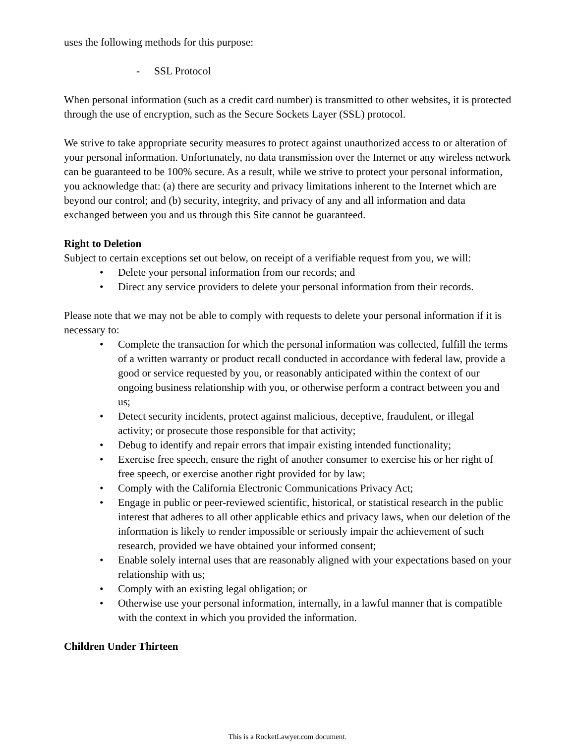uses the following methods for this purpose:
- SSL Protocol
When personal information (such as a credit card number) is transmitted to other websites, it is protected through the use of encryption, such as the Secure Sockets Layer (SSL) protocol.
We strive to take appropriate security measures to protect against unauthorized access to or alteration of your personal information. Unfortunately, no data transmission over the Internet or any wireless network can be guaranteed to be 100% secure. As a result, while we strive to protect your personal information, you acknowledge that: (a) there are security and privacy limitations inherent to the Internet which are beyond our control; and (b) security, integrity, and privacy of any and all information and data exchanged between you and us through this Site cannot be guaranteed.
Right to Deletion
Subject to certain exceptions set out below, on receipt of a verifiable request from you, we will:
• Delete your personal information from our records; and
• Direct any service providers to delete your personal information from their records.
Please note that we may not be able to comply with requests to delete your personal information if it is necessary to:
• Complete the transaction for which the personal information was collected, fulfill the terms of a written warranty or product recall conducted in accordance with federal law, provide a good or service requested by you, or reasonably anticipated within the context of our ongoing business relationship with you, or otherwise perform a contract between you and us;
• Detect security incidents, protect against malicious, deceptive, fraudulent, or illegal activity; or prosecute those responsible for that activity;
• Debug to identify and repair errors that impair existing intended functionality;
• Exercise free speech, ensure the right of another consumer to exercise his or her right of free speech, or exercise another right provided for by law;
• Comply with the California Electronic Communications Privacy Act;
• Engage in public or peer-reviewed scientific, historical, or statistical research in the public interest that adheres to all other applicable ethics and privacy laws, when our deletion of the information is likely to render impossible or seriously impair the achievement of such research, provided we have obtained your informed consent;
• Enable solely internal uses that are reasonably aligned with your expectations based on your relationship with us;
• Comply with an existing legal obligation; or
• Otherwise use your personal information, internally, in a lawful manner that is compatible with the context in which you provided the information.
Children Under Thirteen
This is a RocketLawyer.com document.